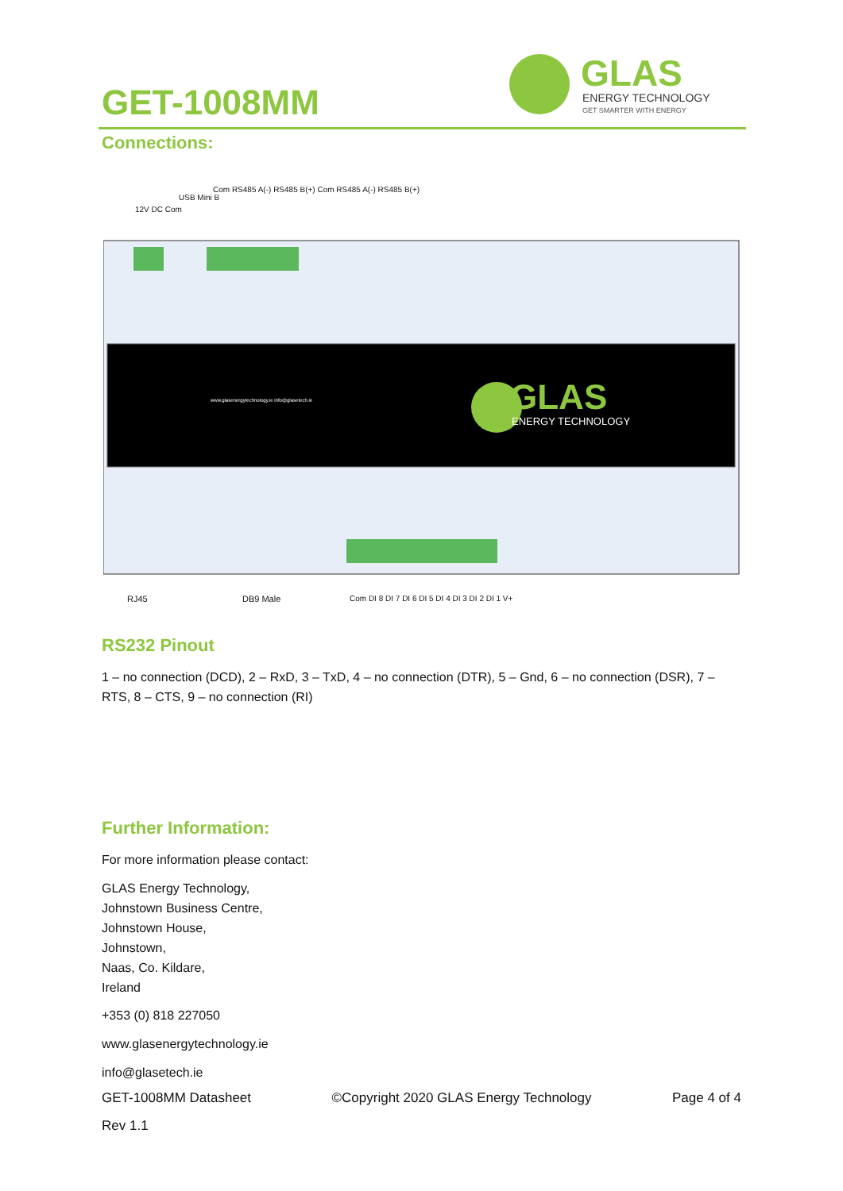GLAS
ENERGY TECHNOLOGY
GET SMARTER WITH ENERGY
GET-1008MM
Connections:
GLAS
ENERGY TECHNOLOGY
12V DC Com
USB Mini B
Com RS485 A(-) RS485 B(+) Com RS485 A(-) RS485 B(+)
RJ45 DB9 Male Com DI 8 DI 7 DI 6 DI 5 DI 4 DI 3 DI 2 DI 1 V+
www.glasenergytechnology.ie info@glasetech.ie
RS232 Pinout
1 – no connection (DCD), 2 – RxD, 3 – TxD, 4 – no connection (DTR), 5 – Gnd, 6 – no connection (DSR), 7 – RTS, 8 – CTS, 9 – no connection (RI)
Further Information:
For more information please contact:
GLAS Energy Technology,
Johnstown Business Centre,
Johnstown House,
Johnstown,
Naas, Co. Kildare,
Ireland
+353 (0) 818 227050
www.glasenergytechnology.ie
info@glasetech.ie
GET-1008MM Datasheet ©Copyright 2020 GLAS Energy Technology Page 4 of 4
Rev 1.1